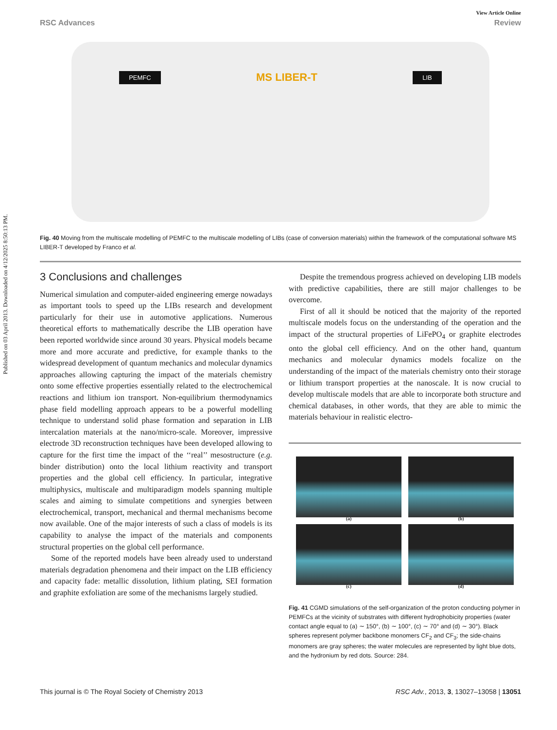Published on 03 April 2013. Downloaded on 4/12/2025 8:50:13 PM.
View Article Online
RSC Advances Review
PEMFC
MS LIBER-T
LIB
Fig. 40 Moving from the multiscale modelling of PEMFC to the multiscale modelling of LIBs (case of conversion materials) within the framework of the computational software MS LIBER-T developed by Franco et al.
3 Conclusions and challenges
Numerical simulation and computer-aided engineering emerge nowadays as important tools to speed up the LIBs research and development particularly for their use in automotive applications. Numerous theoretical efforts to mathematically describe the LIB operation have been reported worldwide since around 30 years. Physical models became more and more accurate and predictive, for example thanks to the widespread development of quantum mechanics and molecular dynamics approaches allowing capturing the impact of the materials chemistry onto some effective properties essentially related to the electrochemical reactions and lithium ion transport. Non-equilibrium thermodynamics phase field modelling approach appears to be a powerful modelling technique to understand solid phase formation and separation in LIB intercalation materials at the nano/micro-scale. Moreover, impressive electrode 3D reconstruction techniques have been developed allowing to capture for the first time the impact of the ‘‘real’’ mesostructure (e.g. binder distribution) onto the local lithium reactivity and transport properties and the global cell efficiency. In particular, integrative multiphysics, multiscale and multiparadigm models spanning multiple scales and aiming to simulate competitions and synergies between electrochemical, transport, mechanical and thermal mechanisms become now available. One of the major interests of such a class of models is its capability to analyse the impact of the materials and components structural properties on the global cell performance.
Some of the reported models have been already used to understand materials degradation phenomena and their impact on the LIB efficiency and capacity fade: metallic dissolution, lithium plating, SEI formation and graphite exfoliation are some of the mechanisms largely studied.
Despite the tremendous progress achieved on developing LIB models with predictive capabilities, there are still major challenges to be overcome.
First of all it should be noticed that the majority of the reported multiscale models focus on the understanding of the operation and the impact of the structural properties of LiFePO<sub>4</sub> or graphite electrodes onto the global cell efficiency. And on the other hand, quantum mechanics and molecular dynamics models focalize on the understanding of the impact of the materials chemistry onto their storage or lithium transport properties at the nanoscale. It is now crucial to develop multiscale models that are able to incorporate both structure and chemical databases, in other words, that they are able to mimic the materials behaviour in realistic electro-
(a)
(b)
(c)
(d)
Fig. 41 CGMD simulations of the self-organization of the proton conducting polymer in PEMFCs at the vicinity of substrates with different hydrophobicity properties (water contact angle equal to (a) ∼ 150°, (b) ∼ 100°, (c) ∼ 70° and (d) ∼ 30°). Black spheres represent polymer backbone monomers CF<sub>2</sub> and CF<sub>3</sub>; the side-chains monomers are gray spheres; the water molecules are represented by light blue dots, and the hydronium by red dots. Source: 284.
This journal is © The Royal Society of Chemistry 2013
RSC Adv., 2013, 3, 13027–13058 | 13051